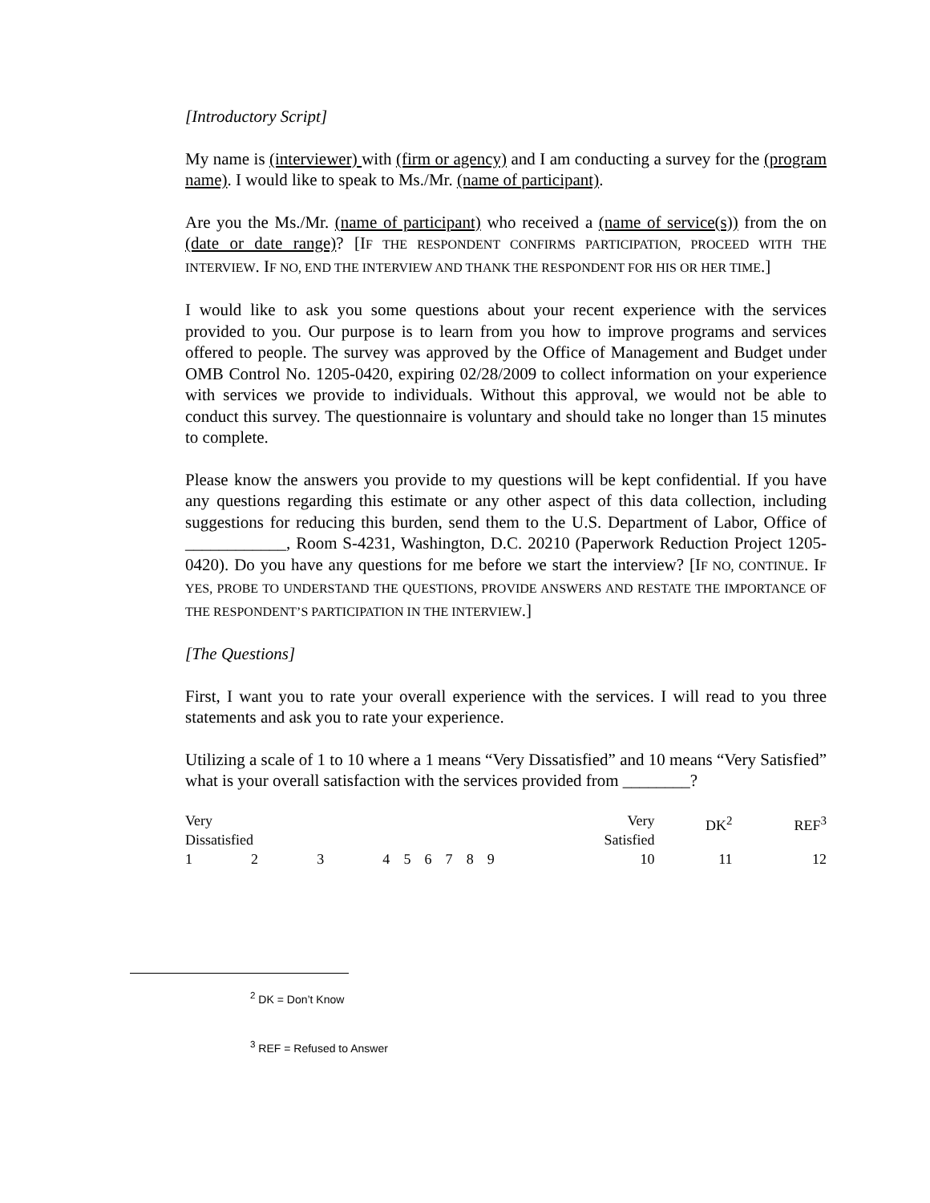[Introductory Script]
My name is (interviewer) with (firm or agency) and I am conducting a survey for the (program name). I would like to speak to Ms./Mr. (name of participant).
Are you the Ms./Mr. (name of participant) who received a (name of service(s)) from the on (date or date range)? [IF THE RESPONDENT CONFIRMS PARTICIPATION, PROCEED WITH THE INTERVIEW. IF NO, END THE INTERVIEW AND THANK THE RESPONDENT FOR HIS OR HER TIME.]
I would like to ask you some questions about your recent experience with the services provided to you. Our purpose is to learn from you how to improve programs and services offered to people. The survey was approved by the Office of Management and Budget under OMB Control No. 1205-0420, expiring 02/28/2009 to collect information on your experience with services we provide to individuals. Without this approval, we would not be able to conduct this survey. The questionnaire is voluntary and should take no longer than 15 minutes to complete.
Please know the answers you provide to my questions will be kept confidential. If you have any questions regarding this estimate or any other aspect of this data collection, including suggestions for reducing this burden, send them to the U.S. Department of Labor, Office of ____________, Room S-4231, Washington, D.C. 20210 (Paperwork Reduction Project 1205-0420). Do you have any questions for me before we start the interview? [IF NO, CONTINUE. IF YES, PROBE TO UNDERSTAND THE QUESTIONS, PROVIDE ANSWERS AND RESTATE THE IMPORTANCE OF THE RESPONDENT’S PARTICIPATION IN THE INTERVIEW.]
[The Questions]
First, I want you to rate your overall experience with the services. I will read to you three statements and ask you to rate your experience.
Utilizing a scale of 1 to 10 where a 1 means “Very Dissatisfied” and 10 means “Very Satisfied” what is your overall satisfaction with the services provided from ________?
| Very Dissatisfied | | | | | | | | | Very Satisfied | DK<sup>2</sup> | REF<sup>3</sup> |
| 1 | 2 | 3 | 4 | 5 | 6 | 7 | 8 | 9 | 10 | 11 | 12 |
<sup>2</sup> DK = Don’t Know
<sup>3</sup> REF = Refused to Answer